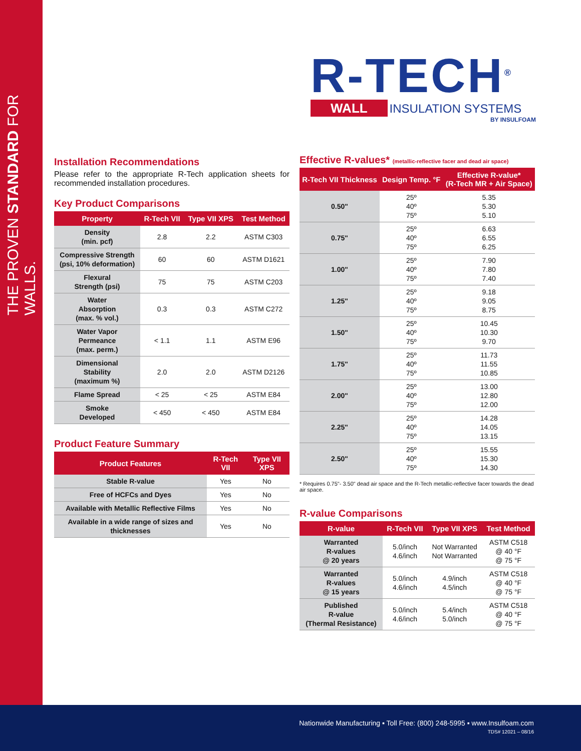THE PROVEN STANDARD FOR WALLS.
R-TECH<sup>®</sup>
WALL INSULATION SYSTEMS
BY INSULFOAM
Installation Recommendations
Please refer to the appropriate R-Tech application sheets for recommended installation procedures.
Key Product Comparisons
| Property | R-Tech VII | Type VII XPS | Test Method |
| --- | --- | --- | --- |
| Density (min. pcf) | 2.8 | 2.2 | ASTM C303 |
| Compressive Strength (psi, 10% deformation) | 60 | 60 | ASTM D1621 |
| Flexural Strength (psi) | 75 | 75 | ASTM C203 |
| Water Absorption (max. % vol.) | 0.3 | 0.3 | ASTM C272 |
| Water Vapor Permeance (max. perm.) | < 1.1 | 1.1 | ASTM E96 |
| Dimensional Stability (maximum %) | 2.0 | 2.0 | ASTM D2126 |
| Flame Spread | < 25 | < 25 | ASTM E84 |
| Smoke Developed | < 450 | < 450 | ASTM E84 |
Product Feature Summary
| Product Features | R-Tech VII | Type VII XPS |
| --- | --- | --- |
| Stable R-value | Yes | No |
| Free of HCFCs and Dyes | Yes | No |
| Available with Metallic Reflective Films | Yes | No |
| Available in a wide range of sizes and thicknesses | Yes | No |
Effective R-values* (metallic-reflective facer and dead air space)
| R-Tech VII Thickness | Design Temp. °F | Effective R-value* (R-Tech MR + Air Space) |
| --- | --- | --- |
| 0.50" | 25º 40º 75º | 5.35 5.30 5.10 |
| 0.75" | 25º 40º 75º | 6.63 6.55 6.25 |
| 1.00" | 25º 40º 75º | 7.90 7.80 7.40 |
| 1.25" | 25º 40º 75º | 9.18 9.05 8.75 |
| 1.50" | 25º 40º 75º | 10.45 10.30 9.70 |
| 1.75" | 25º 40º 75º | 11.73 11.55 10.85 |
| 2.00" | 25º 40º 75º | 13.00 12.80 12.00 |
| 2.25" | 25º 40º 75º | 14.28 14.05 13.15 |
| 2.50" | 25º 40º 75º | 15.55 15.30 14.30 |
* Requires 0.75"- 3.50" dead air space and the R-Tech metallic-reflective facer towards the dead air space.
R-value Comparisons
| R-value | R-Tech VII | Type VII XPS | Test Method |
| --- | --- | --- | --- |
| Warranted R-values @ 20 years | 5.0/inch 4.6/inch | Not Warranted Not Warranted | ASTM C518 @ 40 °F @ 75 °F |
| Warranted R-values @ 15 years | 5.0/inch 4.6/inch | 4.9/inch 4.5/inch | ASTM C518 @ 40 °F @ 75 °F |
| Published R-value (Thermal Resistance) | 5.0/inch 4.6/inch | 5.4/inch 5.0/inch | ASTM C518 @ 40 °F @ 75 °F |
Nationwide Manufacturing ▪ Toll Free: (800) 248-5995 ▪ www.Insulfoam.com
TDS# 12021 – 08/16